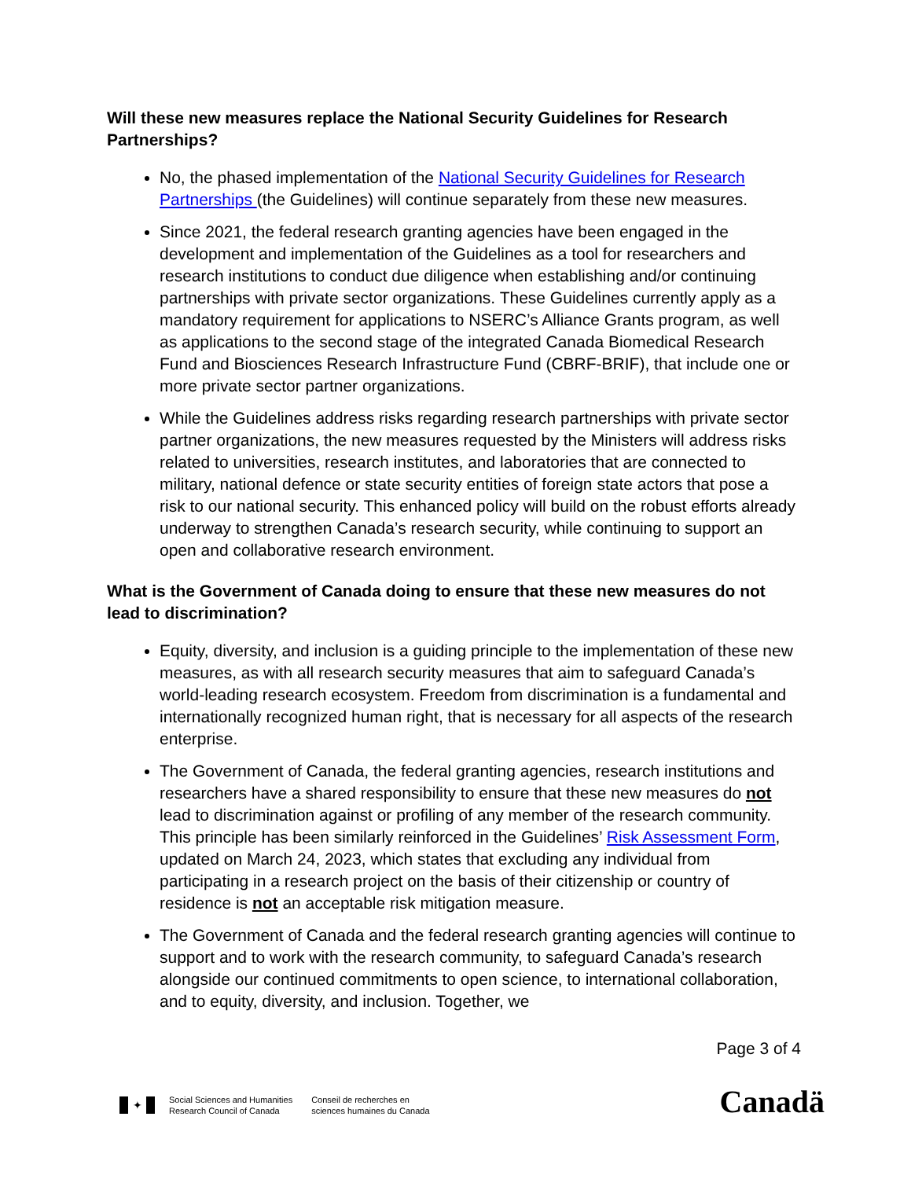Will these new measures replace the National Security Guidelines for Research Partnerships?
No, the phased implementation of the National Security Guidelines for Research Partnerships (the Guidelines) will continue separately from these new measures.
Since 2021, the federal research granting agencies have been engaged in the development and implementation of the Guidelines as a tool for researchers and research institutions to conduct due diligence when establishing and/or continuing partnerships with private sector organizations. These Guidelines currently apply as a mandatory requirement for applications to NSERC’s Alliance Grants program, as well as applications to the second stage of the integrated Canada Biomedical Research Fund and Biosciences Research Infrastructure Fund (CBRF-BRIF), that include one or more private sector partner organizations.
While the Guidelines address risks regarding research partnerships with private sector partner organizations, the new measures requested by the Ministers will address risks related to universities, research institutes, and laboratories that are connected to military, national defence or state security entities of foreign state actors that pose a risk to our national security. This enhanced policy will build on the robust efforts already underway to strengthen Canada’s research security, while continuing to support an open and collaborative research environment.
What is the Government of Canada doing to ensure that these new measures do not lead to discrimination?
Equity, diversity, and inclusion is a guiding principle to the implementation of these new measures, as with all research security measures that aim to safeguard Canada’s world-leading research ecosystem. Freedom from discrimination is a fundamental and internationally recognized human right, that is necessary for all aspects of the research enterprise.
The Government of Canada, the federal granting agencies, research institutions and researchers have a shared responsibility to ensure that these new measures do not lead to discrimination against or profiling of any member of the research community. This principle has been similarly reinforced in the Guidelines’ Risk Assessment Form, updated on March 24, 2023, which states that excluding any individual from participating in a research project on the basis of their citizenship or country of residence is not an acceptable risk mitigation measure.
The Government of Canada and the federal research granting agencies will continue to support and to work with the research community, to safeguard Canada’s research alongside our continued commitments to open science, to international collaboration, and to equity, diversity, and inclusion. Together, we
Page 3 of 4
✦
Social Sciences and Humanities
Research Council of Canada
Conseil de recherches en
sciences humaines du Canada
Canadä